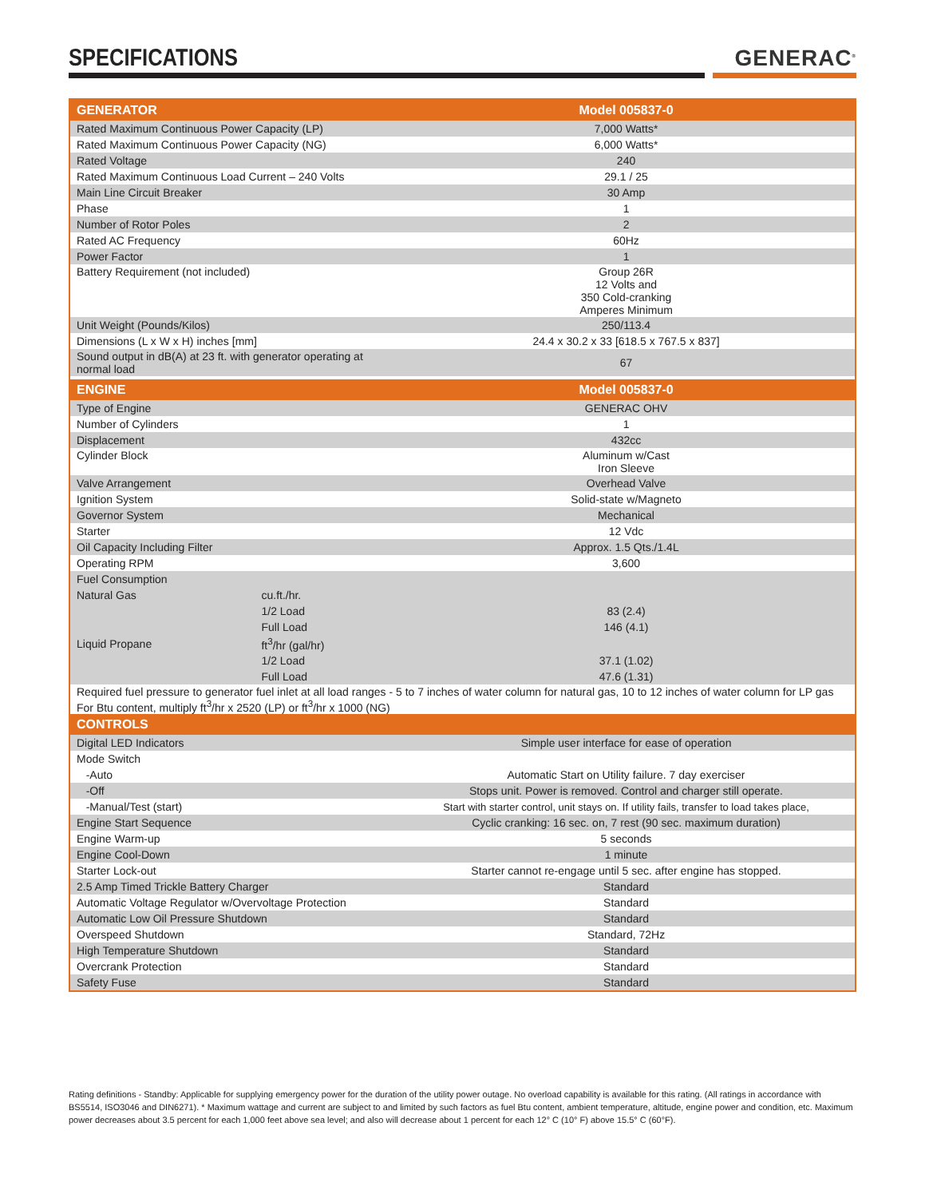SPECIFICATIONS
GENERAC<sup>®</sup>
| GENERATOR | | Model 005837-0 |
| --- | --- | --- |
| Rated Maximum Continuous Power Capacity (LP) | | 7,000 Watts* |
| Rated Maximum Continuous Power Capacity (NG) | | 6,000 Watts* |
| Rated Voltage | | 240 |
| Rated Maximum Continuous Load Current – 240 Volts | | 29.1 / 25 |
| Main Line Circuit Breaker | | 30 Amp |
| Phase | | 1 |
| Number of Rotor Poles | | 2 |
| Rated AC Frequency | | 60Hz |
| Power Factor | | 1 |
| Battery Requirement (not included) | | Group 26R 12 Volts and 350 Cold-cranking Amperes Minimum |
| Unit Weight (Pounds/Kilos) | | 250/113.4 |
| Dimensions (L x W x H) inches [mm] | | 24.4 x 30.2 x 33 [618.5 x 767.5 x 837] |
| Sound output in dB(A) at 23 ft. with generator operating at normal load | | 67 |
| ENGINE | | Model 005837-0 |
| Type of Engine | | GENERAC OHV |
| Number of Cylinders | | 1 |
| Displacement | | 432cc |
| Cylinder Block | | Aluminum w/Cast Iron Sleeve |
| Valve Arrangement | | Overhead Valve |
| Ignition System | | Solid-state w/Magneto |
| Governor System | | Mechanical |
| Starter | | 12 Vdc |
| Oil Capacity Including Filter | | Approx. 1.5 Qts./1.4L |
| Operating RPM | | 3,600 |
| Fuel Consumption | | |
| Natural Gas | cu.ft./hr. | |
| | 1/2 Load | 83 (2.4) |
| | Full Load | 146 (4.1) |
| Liquid Propane | ft<sup>3</sup>/hr (gal/hr) | |
| | 1/2 Load | 37.1 (1.02) |
| | Full Load | 47.6 (1.31) |
| Required fuel pressure to generator fuel inlet at all load ranges - 5 to 7 inches of water column for natural gas, 10 to 12 inches of water column for LP gas For Btu content, multiply ft<sup>3</sup>/hr x 2520 (LP) or ft<sup>3</sup>/hr x 1000 (NG) | | |
| CONTROLS | | |
| Digital LED Indicators | | Simple user interface for ease of operation |
| Mode Switch | | |
| -Auto | | Automatic Start on Utility failure. 7 day exerciser |
| -Off | | Stops unit. Power is removed. Control and charger still operate. |
| -Manual/Test (start) | | Start with starter control, unit stays on. If utility fails, transfer to load takes place, |
| Engine Start Sequence | | Cyclic cranking: 16 sec. on, 7 rest (90 sec. maximum duration) |
| Engine Warm-up | | 5 seconds |
| Engine Cool-Down | | 1 minute |
| Starter Lock-out | | Starter cannot re-engage until 5 sec. after engine has stopped. |
| 2.5 Amp Timed Trickle Battery Charger | | Standard |
| Automatic Voltage Regulator w/Overvoltage Protection | | Standard |
| Automatic Low Oil Pressure Shutdown | | Standard |
| Overspeed Shutdown | | Standard, 72Hz |
| High Temperature Shutdown | | Standard |
| Overcrank Protection | | Standard |
| Safety Fuse | | Standard |
Rating definitions - Standby: Applicable for supplying emergency power for the duration of the utility power outage. No overload capability is available for this rating. (All ratings in accordance with BS5514, ISO3046 and DIN6271). * Maximum wattage and current are subject to and limited by such factors as fuel Btu content, ambient temperature, altitude, engine power and condition, etc. Maximum power decreases about 3.5 percent for each 1,000 feet above sea level; and also will decrease about 1 percent for each 12° C (10° F) above 15.5° C (60°F).